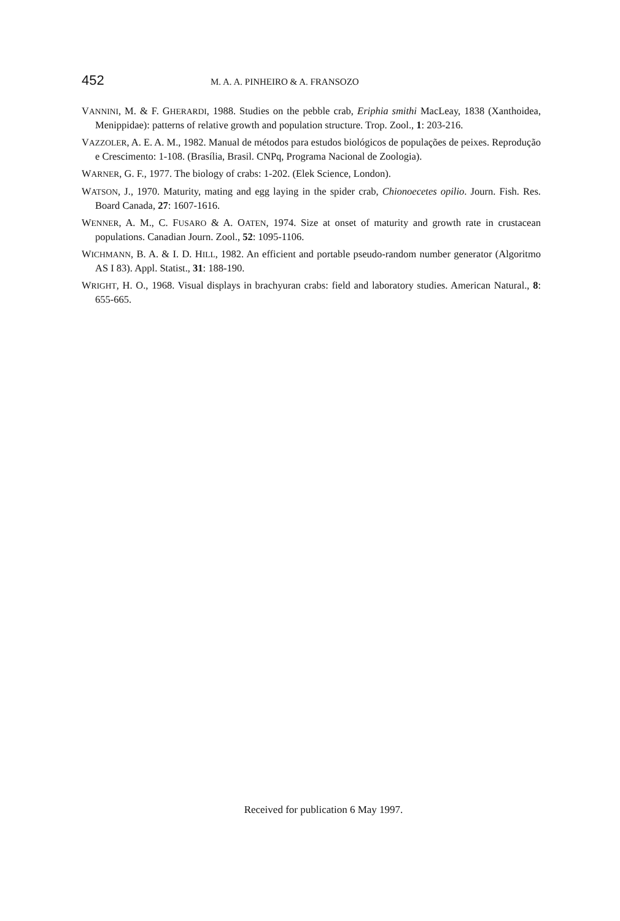452 M. A. A. PINHEIRO & A. FRANSOZO
VANNINI, M. & F. GHERARDI, 1988. Studies on the pebble crab, Eriphia smithi MacLeay, 1838 (Xanthoidea, Menippidae): patterns of relative growth and population structure. Trop. Zool., 1: 203-216.
VAZZOLER, A. E. A. M., 1982. Manual de métodos para estudos biológicos de populações de peixes. Reprodução e Crescimento: 1-108. (Brasília, Brasil. CNPq, Programa Nacional de Zoologia).
WARNER, G. F., 1977. The biology of crabs: 1-202. (Elek Science, London).
WATSON, J., 1970. Maturity, mating and egg laying in the spider crab, Chionoecetes opilio. Journ. Fish. Res. Board Canada, 27: 1607-1616.
WENNER, A. M., C. FUSARO & A. OATEN, 1974. Size at onset of maturity and growth rate in crustacean populations. Canadian Journ. Zool., 52: 1095-1106.
WICHMANN, B. A. & I. D. HILL, 1982. An efficient and portable pseudo-random number generator (Algoritmo AS I 83). Appl. Statist., 31: 188-190.
WRIGHT, H. O., 1968. Visual displays in brachyuran crabs: field and laboratory studies. American Natural., 8: 655-665.
Received for publication 6 May 1997.